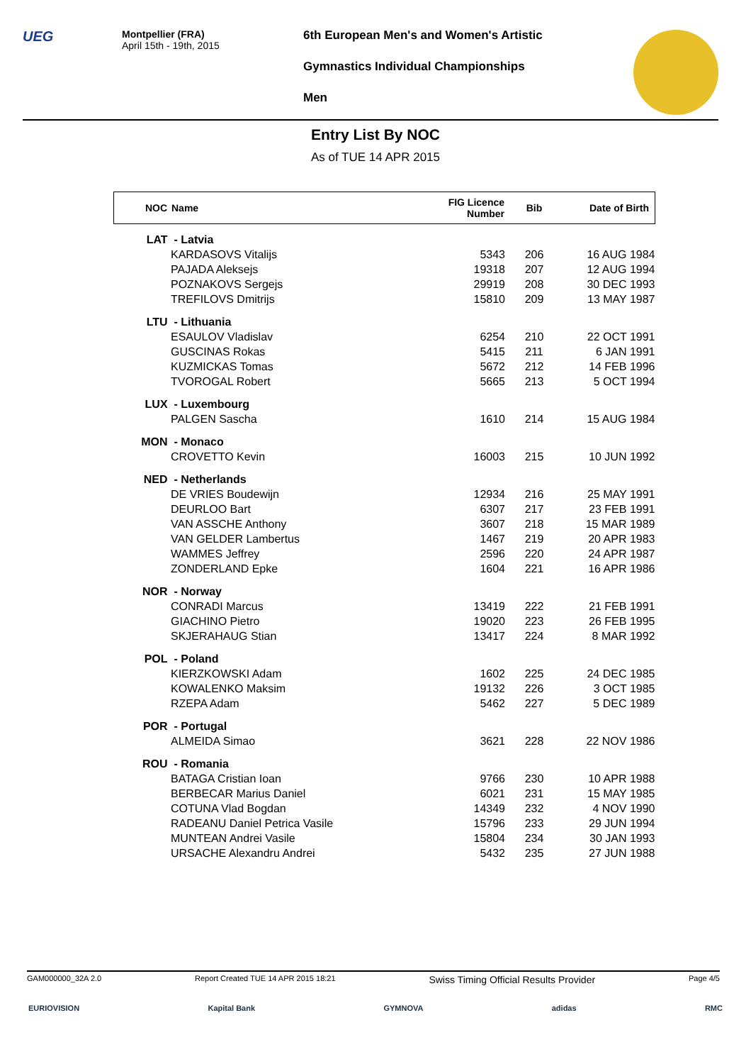UEG
Montpellier (FRA)
April 15th - 19th, 2015
6th European Men's and Women's Artistic
Gymnastics Individual Championships
Men
Entry List By NOC
As of TUE 14 APR 2015
| NOC | Name | FIG Licence Number | Bib | Date of Birth |
| --- | --- | --- | --- | --- |
| LAT | - Latvia | | | |
| | KARDASOVS Vitalijs | 5343 | 206 | 16 AUG 1984 |
| | PAJADA Aleksejs | 19318 | 207 | 12 AUG 1994 |
| | POZNAKOVS Sergejs | 29919 | 208 | 30 DEC 1993 |
| | TREFILOVS Dmitrijs | 15810 | 209 | 13 MAY 1987 |
| LTU | - Lithuania | | | |
| | ESAULOV Vladislav | 6254 | 210 | 22 OCT 1991 |
| | GUSCINAS Rokas | 5415 | 211 | 6 JAN 1991 |
| | KUZMICKAS Tomas | 5672 | 212 | 14 FEB 1996 |
| | TVOROGAL Robert | 5665 | 213 | 5 OCT 1994 |
| LUX | - Luxembourg | | | |
| | PALGEN Sascha | 1610 | 214 | 15 AUG 1984 |
| MON | - Monaco | | | |
| | CROVETTO Kevin | 16003 | 215 | 10 JUN 1992 |
| NED | - Netherlands | | | |
| | DE VRIES Boudewijn | 12934 | 216 | 25 MAY 1991 |
| | DEURLOO Bart | 6307 | 217 | 23 FEB 1991 |
| | VAN ASSCHE Anthony | 3607 | 218 | 15 MAR 1989 |
| | VAN GELDER Lambertus | 1467 | 219 | 20 APR 1983 |
| | WAMMES Jeffrey | 2596 | 220 | 24 APR 1987 |
| | ZONDERLAND Epke | 1604 | 221 | 16 APR 1986 |
| NOR | - Norway | | | |
| | CONRADI Marcus | 13419 | 222 | 21 FEB 1991 |
| | GIACHINO Pietro | 19020 | 223 | 26 FEB 1995 |
| | SKJERAHAUG Stian | 13417 | 224 | 8 MAR 1992 |
| POL | - Poland | | | |
| | KIERZKOWSKI Adam | 1602 | 225 | 24 DEC 1985 |
| | KOWALENKO Maksim | 19132 | 226 | 3 OCT 1985 |
| | RZEPA Adam | 5462 | 227 | 5 DEC 1989 |
| POR | - Portugal | | | |
| | ALMEIDA Simao | 3621 | 228 | 22 NOV 1986 |
| ROU | - Romania | | | |
| | BATAGA Cristian Ioan | 9766 | 230 | 10 APR 1988 |
| | BERBECAR Marius Daniel | 6021 | 231 | 15 MAY 1985 |
| | COTUNA Vlad Bogdan | 14349 | 232 | 4 NOV 1990 |
| | RADEANU Daniel Petrica Vasile | 15796 | 233 | 29 JUN 1994 |
| | MUNTEAN Andrei Vasile | 15804 | 234 | 30 JAN 1993 |
| | URSACHE Alexandru Andrei | 5432 | 235 | 27 JUN 1988 |
GAM000000_32A 2.0 Report Created TUE 14 APR 2015 18:21 Swiss Timing Official Results Provider Page 4/5
EURIOVISION Kapital Bank GYMNOVA adidas RMC